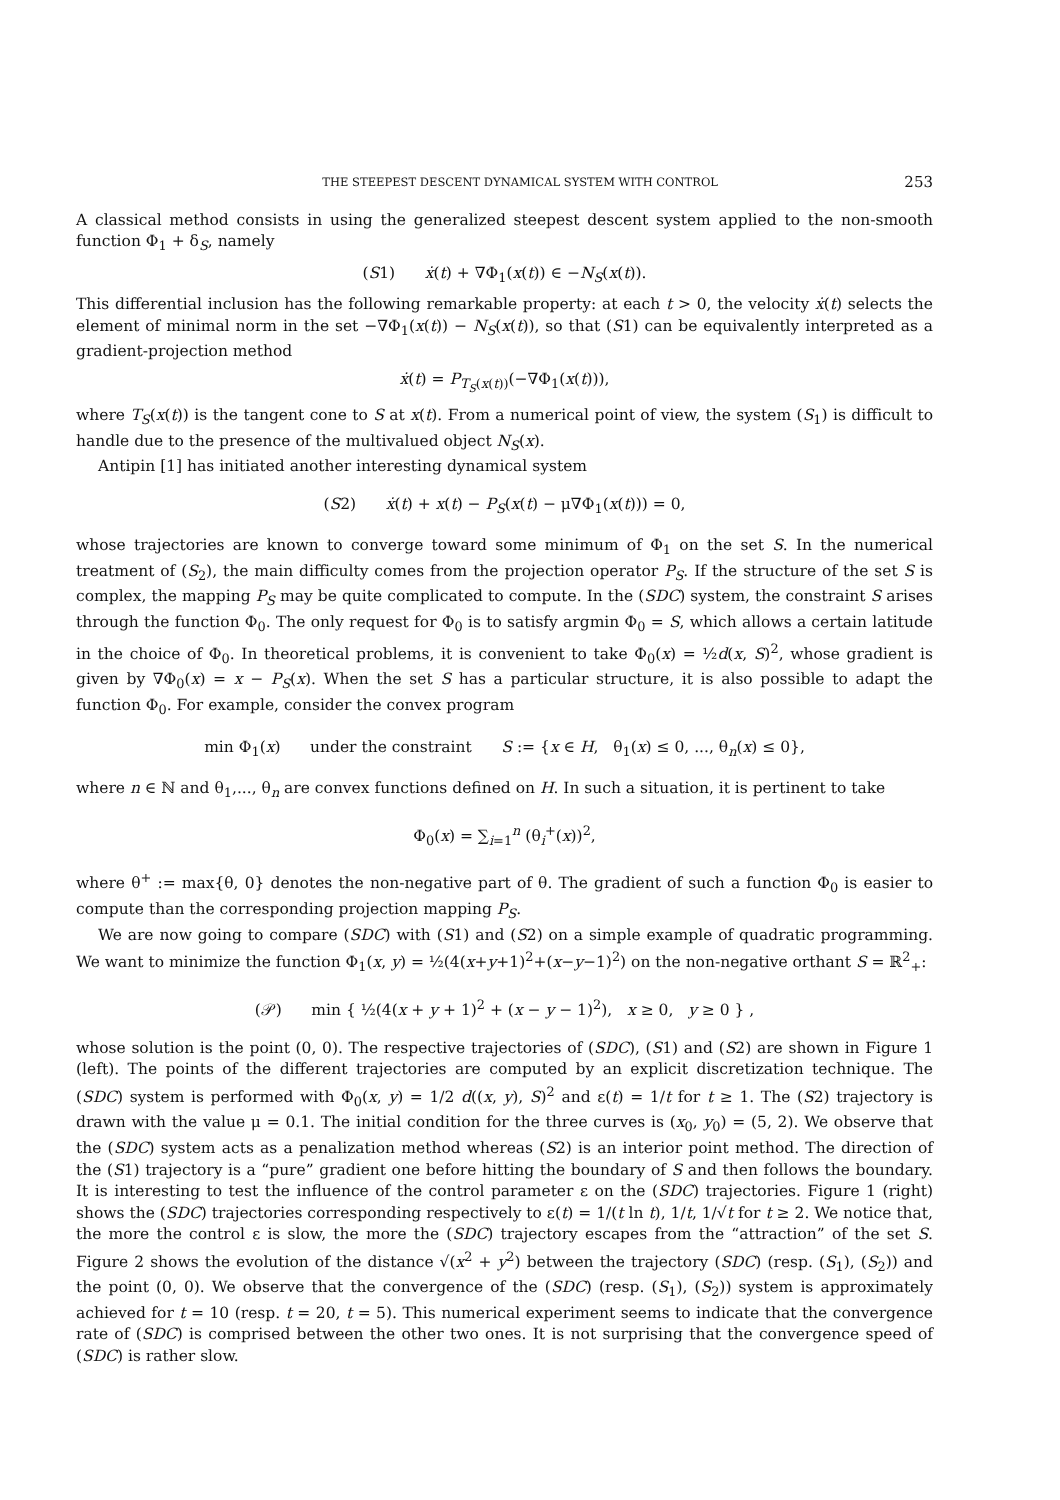THE STEEPEST DESCENT DYNAMICAL SYSTEM WITH CONTROL 253
A classical method consists in using the generalized steepest descent system applied to the non-smooth function Φ<sub>1</sub> + δ<sub>S</sub>, namely
(S1) ẋ(t) + ∇Φ<sub>1</sub>(x(t)) ∈ −N<sub>S</sub>(x(t)).
This differential inclusion has the following remarkable property: at each t > 0, the velocity ẋ(t) selects the element of minimal norm in the set −∇Φ<sub>1</sub>(x(t)) − N<sub>S</sub>(x(t)), so that (S1) can be equivalently interpreted as a gradient-projection method
ẋ(t) = P<sub>T<sub>S</sub>(x(t))</sub>(−∇Φ<sub>1</sub>(x(t))),
where T<sub>S</sub>(x(t)) is the tangent cone to S at x(t). From a numerical point of view, the system (S<sub>1</sub>) is difficult to handle due to the presence of the multivalued object N<sub>S</sub>(x).
Antipin [1] has initiated another interesting dynamical system
(S2) ẋ(t) + x(t) − P<sub>S</sub>(x(t) − μ∇Φ<sub>1</sub>(x(t))) = 0,
whose trajectories are known to converge toward some minimum of Φ<sub>1</sub> on the set S. In the numerical treatment of (S<sub>2</sub>), the main difficulty comes from the projection operator P<sub>S</sub>. If the structure of the set S is complex, the mapping P<sub>S</sub> may be quite complicated to compute. In the (SDC) system, the constraint S arises through the function Φ<sub>0</sub>. The only request for Φ<sub>0</sub> is to satisfy argmin Φ<sub>0</sub> = S, which allows a certain latitude in the choice of Φ<sub>0</sub>. In theoretical problems, it is convenient to take Φ<sub>0</sub>(x) = ½d(x, S)<sup>2</sup>, whose gradient is given by ∇Φ<sub>0</sub>(x) = x − P<sub>S</sub>(x). When the set S has a particular structure, it is also possible to adapt the function Φ<sub>0</sub>. For example, consider the convex program
min Φ<sub>1</sub>(x) under the constraint S := {x ∈ H, θ<sub>1</sub>(x) ≤ 0, ..., θ<sub>n</sub>(x) ≤ 0},
where n ∈ ℕ and θ<sub>1</sub>,..., θ<sub>n</sub> are convex functions defined on H. In such a situation, it is pertinent to take
Φ<sub>0</sub>(x) = ∑<sub>i=1</sub><sup>n</sup> (θ<sub>i</sub><sup>+</sup>(x))<sup>2</sup>,
where θ<sup>+</sup> := max{θ, 0} denotes the non-negative part of θ. The gradient of such a function Φ<sub>0</sub> is easier to compute than the corresponding projection mapping P<sub>S</sub>.
We are now going to compare (SDC) with (S1) and (S2) on a simple example of quadratic programming. We want to minimize the function Φ<sub>1</sub>(x, y) = ½(4(x+y+1)<sup>2</sup>+(x−y−1)<sup>2</sup>) on the non-negative orthant S = ℝ<sup>2</sup><sub>+</sub>:
(𝒫) min { ½(4(x + y + 1)<sup>2</sup> + (x − y − 1)<sup>2</sup>), x ≥ 0, y ≥ 0 } ,
whose solution is the point (0, 0). The respective trajectories of (SDC), (S1) and (S2) are shown in Figure 1 (left). The points of the different trajectories are computed by an explicit discretization technique. The (SDC) system is performed with Φ<sub>0</sub>(x, y) = 1/2 d((x, y), S)<sup>2</sup> and ε(t) = 1/t for t ≥ 1. The (S2) trajectory is drawn with the value μ = 0.1. The initial condition for the three curves is (x<sub>0</sub>, y<sub>0</sub>) = (5, 2). We observe that the (SDC) system acts as a penalization method whereas (S2) is an interior point method. The direction of the (S1) trajectory is a “pure” gradient one before hitting the boundary of S and then follows the boundary. It is interesting to test the influence of the control parameter ε on the (SDC) trajectories. Figure 1 (right) shows the (SDC) trajectories corresponding respectively to ε(t) = 1/(t ln t), 1/t, 1/√t for t ≥ 2. We notice that, the more the control ε is slow, the more the (SDC) trajectory escapes from the “attraction” of the set S. Figure 2 shows the evolution of the distance √(x<sup>2</sup> + y<sup>2</sup>) between the trajectory (SDC) (resp. (S<sub>1</sub>), (S<sub>2</sub>)) and the point (0, 0). We observe that the convergence of the (SDC) (resp. (S<sub>1</sub>), (S<sub>2</sub>)) system is approximately achieved for t = 10 (resp. t = 20, t = 5). This numerical experiment seems to indicate that the convergence rate of (SDC) is comprised between the other two ones. It is not surprising that the convergence speed of (SDC) is rather slow.